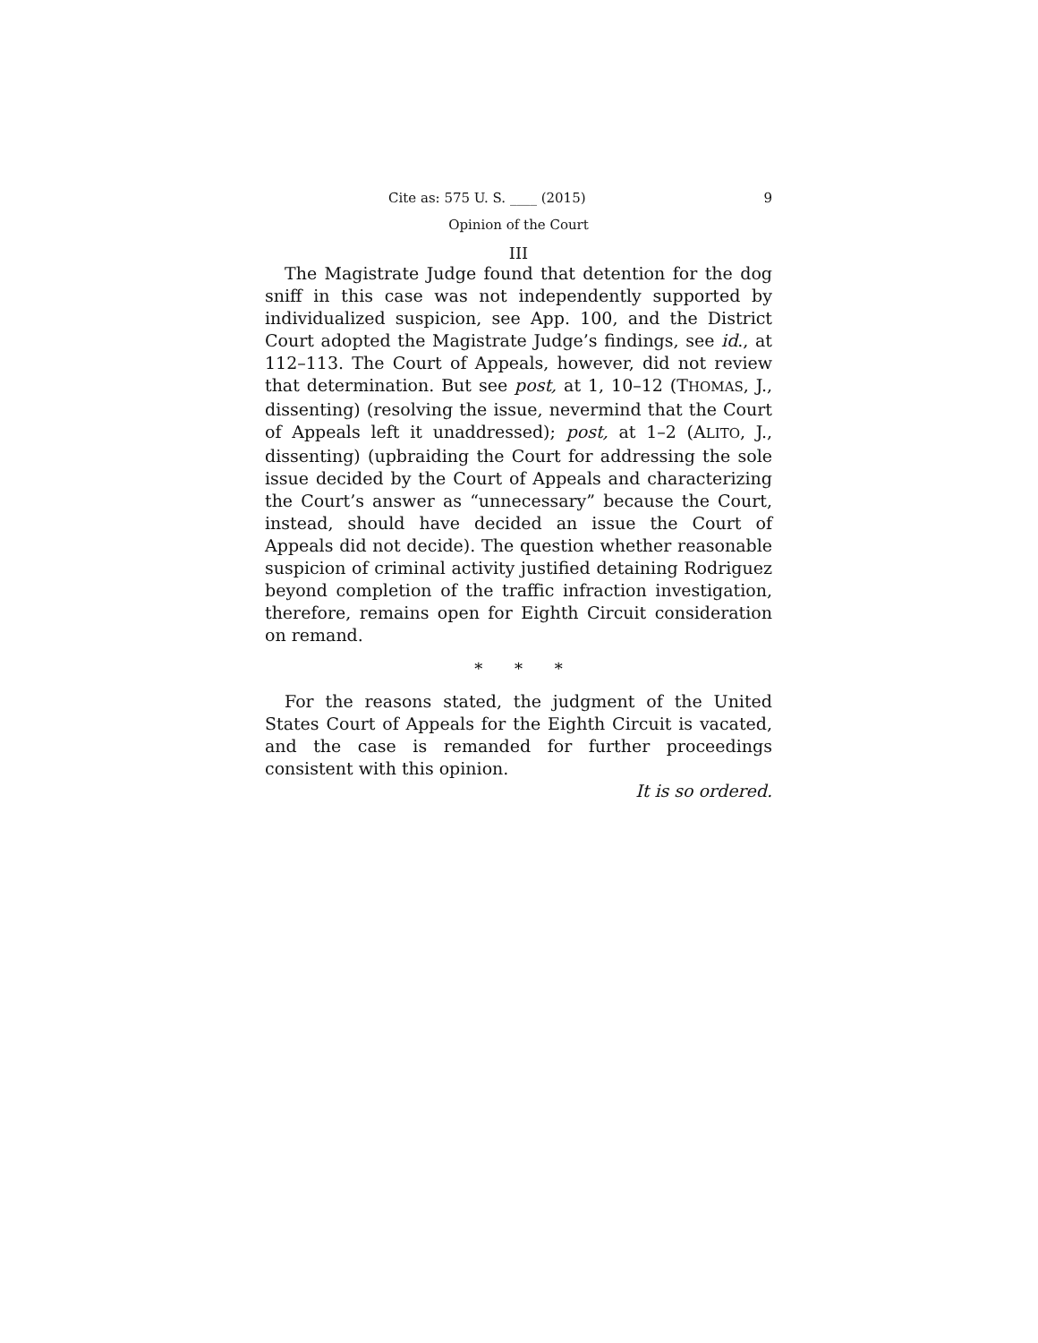Cite as: 575 U. S. ____ (2015) 9
Opinion of the Court
III
The Magistrate Judge found that detention for the dog sniff in this case was not independently supported by individualized suspicion, see App. 100, and the District Court adopted the Magistrate Judge’s findings, see id., at 112–113. The Court of Appeals, however, did not review that determination. But see post, at 1, 10–12 (THOMAS, J., dissenting) (resolving the issue, nevermind that the Court of Appeals left it unaddressed); post, at 1–2 (ALITO, J., dissenting) (upbraiding the Court for addressing the sole issue decided by the Court of Appeals and characterizing the Court’s answer as “unnecessary” because the Court, instead, should have decided an issue the Court of Appeals did not decide). The question whether reasonable suspicion of criminal activity justified detaining Rodriguez beyond completion of the traffic infraction investigation, therefore, remains open for Eighth Circuit consideration on remand.
* * *
For the reasons stated, the judgment of the United States Court of Appeals for the Eighth Circuit is vacated, and the case is remanded for further proceedings consistent with this opinion.
It is so ordered.